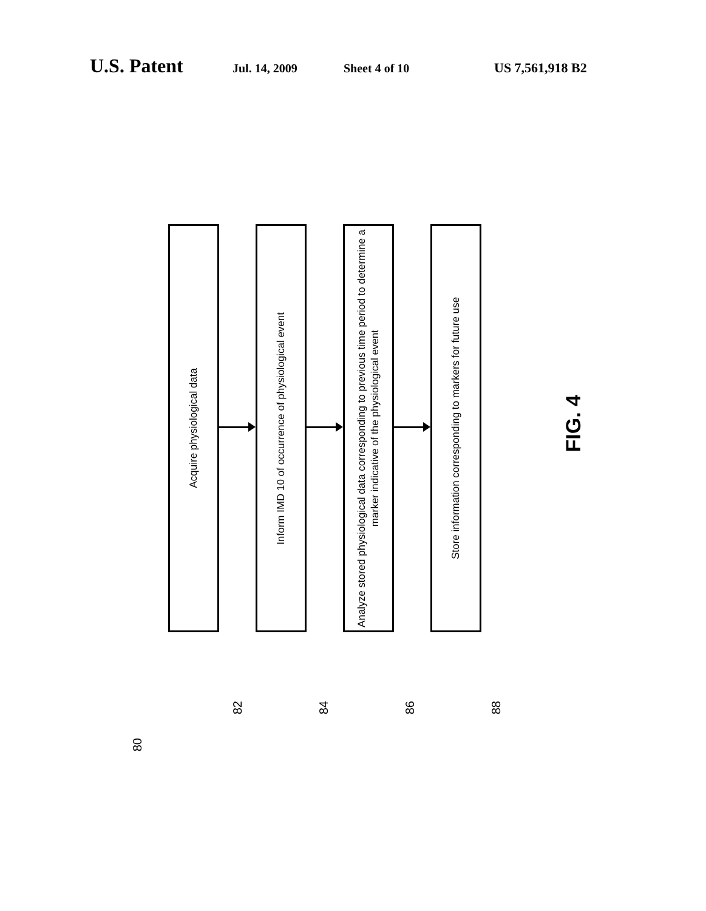U.S. Patent
Jul. 14, 2009 Sheet 4 of 10 US 7,561,918 B2
Acquire physiological data
Inform IMD 10 of occurrence of physiological event
Analyze stored physiological data corresponding to previous time period to determine a marker indicative of the physiological event
Store information corresponding to markers for future use
82 84 86 88
80
FIG. 4